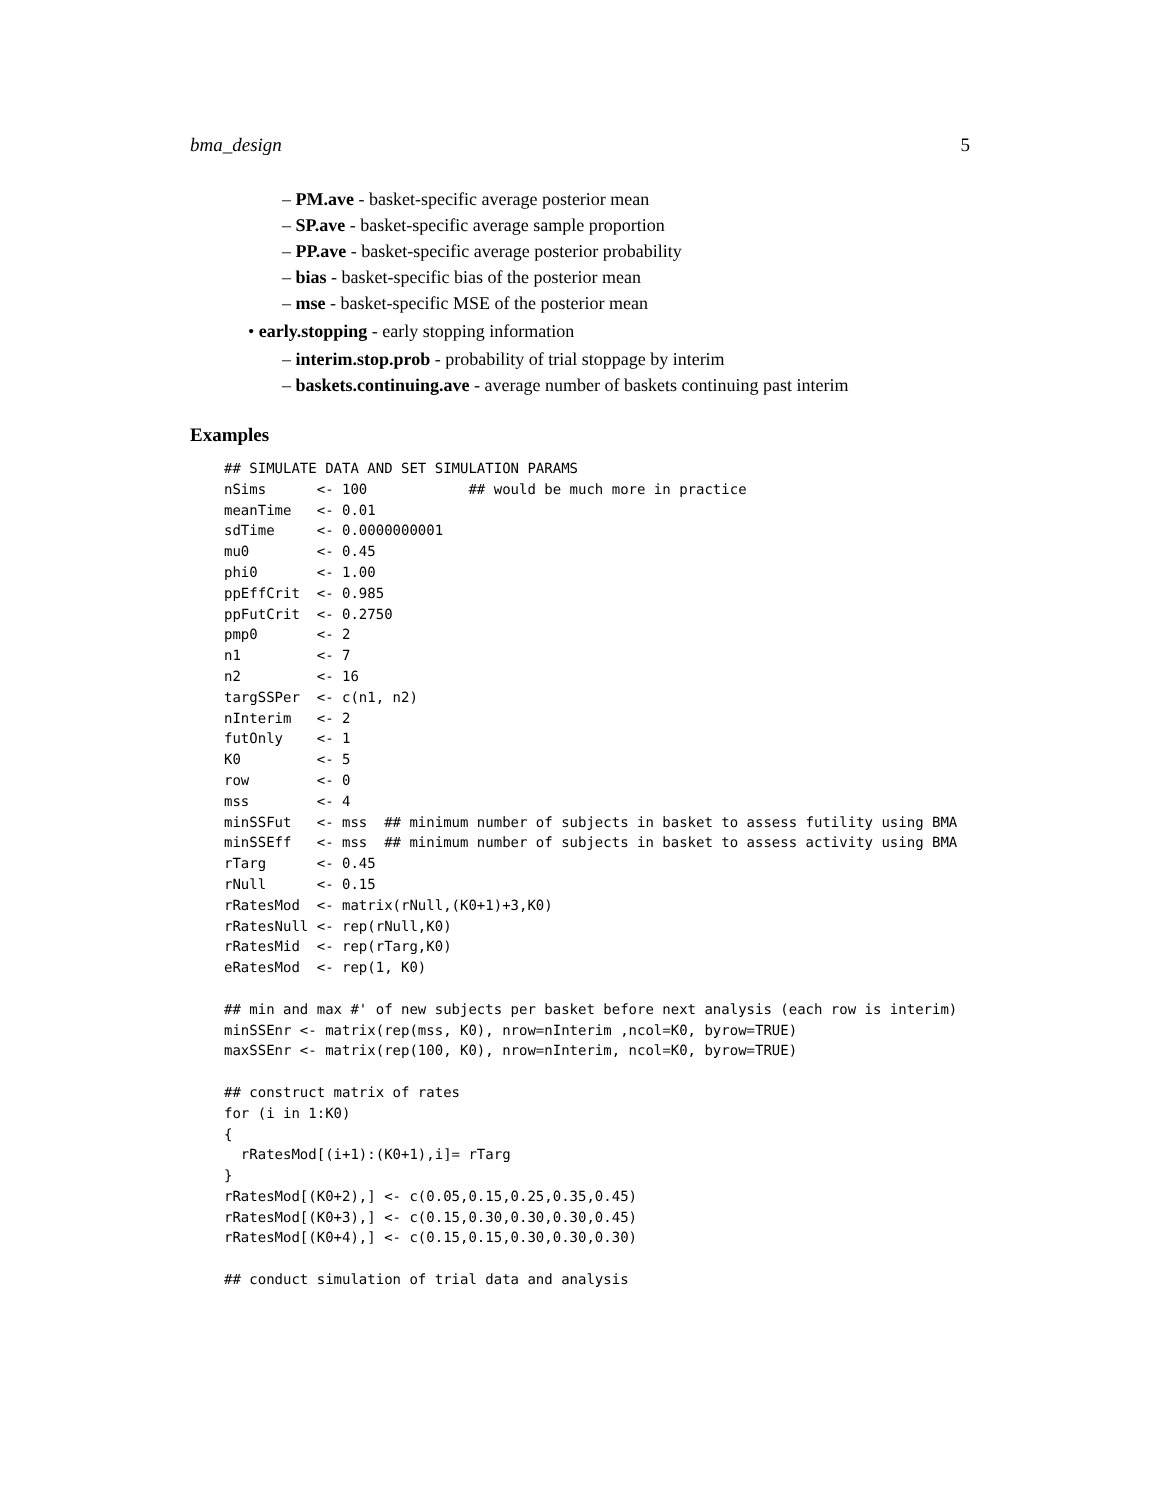bma_design 5
– PM.ave - basket-specific average posterior mean
– SP.ave - basket-specific average sample proportion
– PP.ave - basket-specific average posterior probability
– bias - basket-specific bias of the posterior mean
– mse - basket-specific MSE of the posterior mean
• early.stopping - early stopping information
– interim.stop.prob - probability of trial stoppage by interim
– baskets.continuing.ave - average number of baskets continuing past interim
Examples
## SIMULATE DATA AND SET SIMULATION PARAMS
nSims      <- 100            ## would be much more in practice
meanTime   <- 0.01
sdTime     <- 0.0000000001
mu0        <- 0.45
phi0       <- 1.00
ppEffCrit  <- 0.985
ppFutCrit  <- 0.2750
pmp0       <- 2
n1         <- 7
n2         <- 16
targSSPer  <- c(n1, n2)
nInterim   <- 2
futOnly    <- 1
K0         <- 5
row        <- 0
mss        <- 4
minSSFut   <- mss  ## minimum number of subjects in basket to assess futility using BMA
minSSEff   <- mss  ## minimum number of subjects in basket to assess activity using BMA
rTarg      <- 0.45
rNull      <- 0.15
rRatesMod  <- matrix(rNull,(K0+1)+3,K0)
rRatesNull <- rep(rNull,K0)
rRatesMid  <- rep(rTarg,K0)
eRatesMod  <- rep(1, K0)

## min and max #' of new subjects per basket before next analysis (each row is interim)
minSSEnr <- matrix(rep(mss, K0), nrow=nInterim ,ncol=K0, byrow=TRUE)
maxSSEnr <- matrix(rep(100, K0), nrow=nInterim, ncol=K0, byrow=TRUE)

## construct matrix of rates
for (i in 1:K0)
{
  rRatesMod[(i+1):(K0+1),i]= rTarg
}
rRatesMod[(K0+2),] <- c(0.05,0.15,0.25,0.35,0.45)
rRatesMod[(K0+3),] <- c(0.15,0.30,0.30,0.30,0.45)
rRatesMod[(K0+4),] <- c(0.15,0.15,0.30,0.30,0.30)

## conduct simulation of trial data and analysis